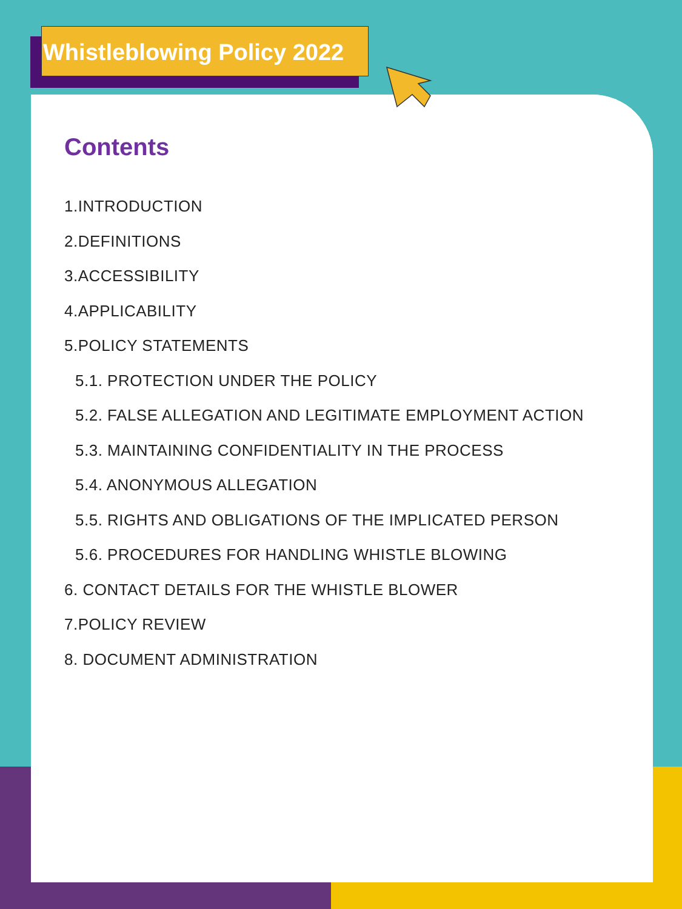Whistleblowing Policy 2022
Contents
1.INTRODUCTION
2.DEFINITIONS
3.ACCESSIBILITY
4.APPLICABILITY
5.POLICY STATEMENTS
5.1. PROTECTION UNDER THE POLICY
5.2. FALSE ALLEGATION AND LEGITIMATE EMPLOYMENT ACTION
5.3. MAINTAINING CONFIDENTIALITY IN THE PROCESS
5.4. ANONYMOUS ALLEGATION
5.5. RIGHTS AND OBLIGATIONS OF THE IMPLICATED PERSON
5.6. PROCEDURES FOR HANDLING WHISTLE BLOWING
6. CONTACT DETAILS FOR THE WHISTLE BLOWER
7.POLICY REVIEW
8. DOCUMENT ADMINISTRATION